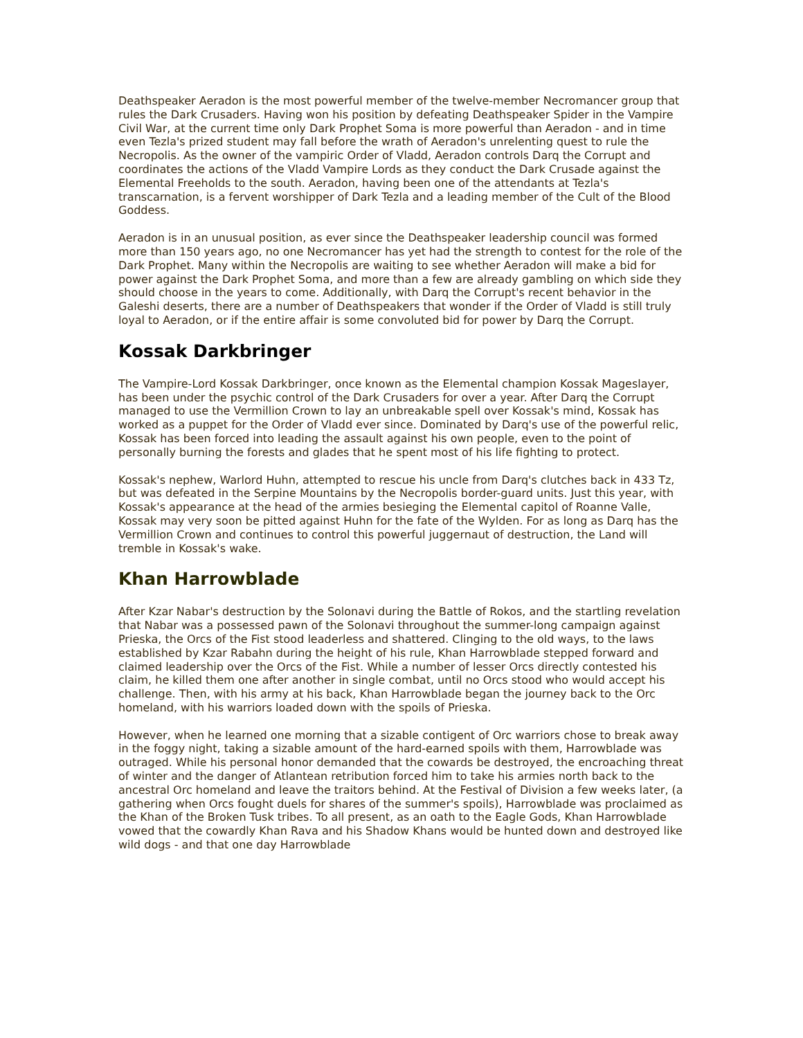Deathspeaker Aeradon is the most powerful member of the twelve-member Necromancer group that rules the Dark Crusaders. Having won his position by defeating Deathspeaker Spider in the Vampire Civil War, at the current time only Dark Prophet Soma is more powerful than Aeradon - and in time even Tezla's prized student may fall before the wrath of Aeradon's unrelenting quest to rule the Necropolis. As the owner of the vampiric Order of Vladd, Aeradon controls Darq the Corrupt and coordinates the actions of the Vladd Vampire Lords as they conduct the Dark Crusade against the Elemental Freeholds to the south. Aeradon, having been one of the attendants at Tezla's transcarnation, is a fervent worshipper of Dark Tezla and a leading member of the Cult of the Blood Goddess.
Aeradon is in an unusual position, as ever since the Deathspeaker leadership council was formed more than 150 years ago, no one Necromancer has yet had the strength to contest for the role of the Dark Prophet. Many within the Necropolis are waiting to see whether Aeradon will make a bid for power against the Dark Prophet Soma, and more than a few are already gambling on which side they should choose in the years to come. Additionally, with Darq the Corrupt's recent behavior in the Galeshi deserts, there are a number of Deathspeakers that wonder if the Order of Vladd is still truly loyal to Aeradon, or if the entire affair is some convoluted bid for power by Darq the Corrupt.
Kossak Darkbringer
The Vampire-Lord Kossak Darkbringer, once known as the Elemental champion Kossak Mageslayer, has been under the psychic control of the Dark Crusaders for over a year. After Darq the Corrupt managed to use the Vermillion Crown to lay an unbreakable spell over Kossak's mind, Kossak has worked as a puppet for the Order of Vladd ever since. Dominated by Darq's use of the powerful relic, Kossak has been forced into leading the assault against his own people, even to the point of personally burning the forests and glades that he spent most of his life fighting to protect.
Kossak's nephew, Warlord Huhn, attempted to rescue his uncle from Darq's clutches back in 433 Tz, but was defeated in the Serpine Mountains by the Necropolis border-guard units. Just this year, with Kossak's appearance at the head of the armies besieging the Elemental capitol of Roanne Valle, Kossak may very soon be pitted against Huhn for the fate of the Wylden. For as long as Darq has the Vermillion Crown and continues to control this powerful juggernaut of destruction, the Land will tremble in Kossak's wake.
Khan Harrowblade
After Kzar Nabar's destruction by the Solonavi during the Battle of Rokos, and the startling revelation that Nabar was a possessed pawn of the Solonavi throughout the summer-long campaign against Prieska, the Orcs of the Fist stood leaderless and shattered. Clinging to the old ways, to the laws established by Kzar Rabahn during the height of his rule, Khan Harrowblade stepped forward and claimed leadership over the Orcs of the Fist. While a number of lesser Orcs directly contested his claim, he killed them one after another in single combat, until no Orcs stood who would accept his challenge. Then, with his army at his back, Khan Harrowblade began the journey back to the Orc homeland, with his warriors loaded down with the spoils of Prieska.
However, when he learned one morning that a sizable contigent of Orc warriors chose to break away in the foggy night, taking a sizable amount of the hard-earned spoils with them, Harrowblade was outraged. While his personal honor demanded that the cowards be destroyed, the encroaching threat of winter and the danger of Atlantean retribution forced him to take his armies north back to the ancestral Orc homeland and leave the traitors behind. At the Festival of Division a few weeks later, (a gathering when Orcs fought duels for shares of the summer's spoils), Harrowblade was proclaimed as the Khan of the Broken Tusk tribes. To all present, as an oath to the Eagle Gods, Khan Harrowblade vowed that the cowardly Khan Rava and his Shadow Khans would be hunted down and destroyed like wild dogs - and that one day Harrowblade